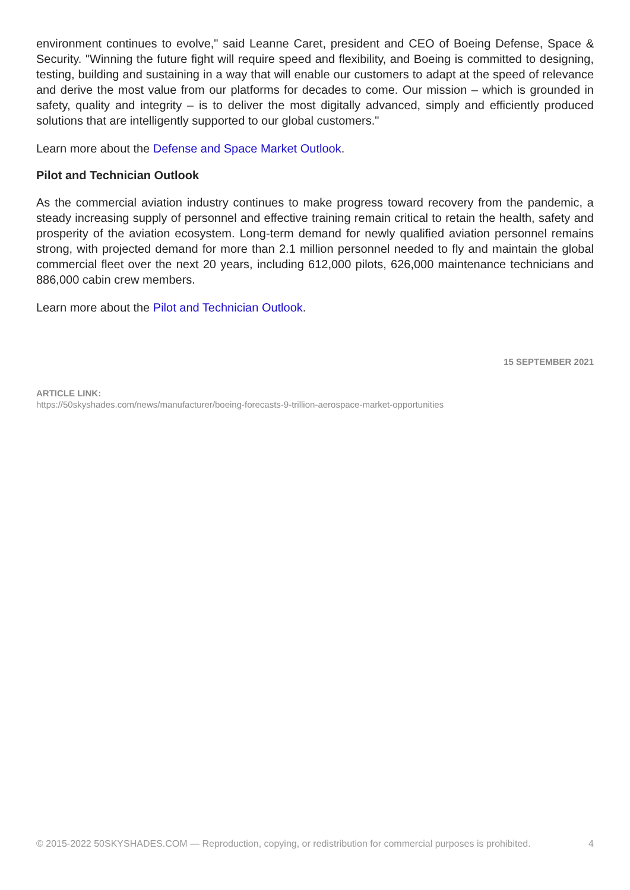environment continues to evolve," said Leanne Caret, president and CEO of Boeing Defense, Space & Security. "Winning the future fight will require speed and flexibility, and Boeing is committed to designing, testing, building and sustaining in a way that will enable our customers to adapt at the speed of relevance and derive the most value from our platforms for decades to come. Our mission – which is grounded in safety, quality and integrity – is to deliver the most digitally advanced, simply and efficiently produced solutions that are intelligently supported to our global customers."
Learn more about the Defense and Space Market Outlook.
Pilot and Technician Outlook
As the commercial aviation industry continues to make progress toward recovery from the pandemic, a steady increasing supply of personnel and effective training remain critical to retain the health, safety and prosperity of the aviation ecosystem. Long-term demand for newly qualified aviation personnel remains strong, with projected demand for more than 2.1 million personnel needed to fly and maintain the global commercial fleet over the next 20 years, including 612,000 pilots, 626,000 maintenance technicians and 886,000 cabin crew members.
Learn more about the Pilot and Technician Outlook.
15 SEPTEMBER 2021
ARTICLE LINK:
https://50skyshades.com/news/manufacturer/boeing-forecasts-9-trillion-aerospace-market-opportunities
© 2015-2022 50SKYSHADES.COM — Reproduction, copying, or redistribution for commercial purposes is prohibited. 4